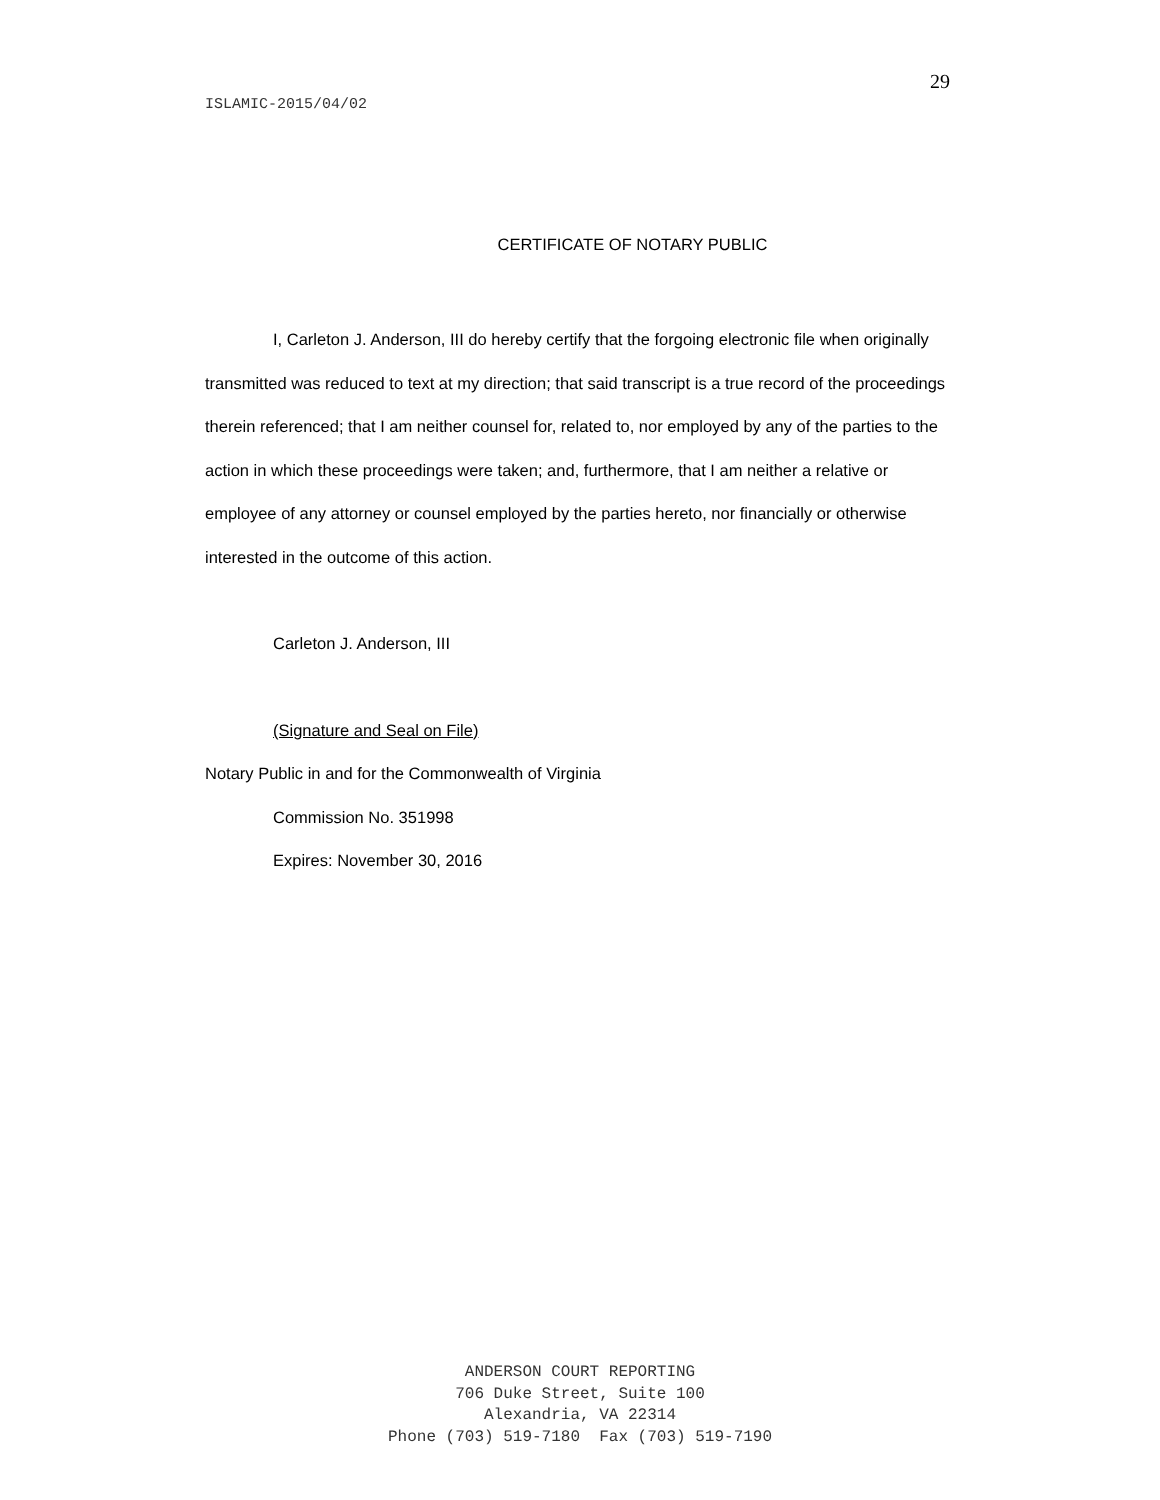29
ISLAMIC-2015/04/02
CERTIFICATE OF NOTARY PUBLIC
I, Carleton J. Anderson, III do hereby certify that the forgoing electronic file when originally transmitted was reduced to text at my direction; that said transcript is a true record of the proceedings therein referenced; that I am neither counsel for, related to, nor employed by any of the parties to the action in which these proceedings were taken; and, furthermore, that I am neither a relative or employee of any attorney or counsel employed by the parties hereto, nor financially or otherwise interested in the outcome of this action.
Carleton J. Anderson, III
(Signature and Seal on File)
Notary Public in and for the Commonwealth of Virginia
Commission No. 351998
Expires: November 30, 2016
ANDERSON COURT REPORTING
706 Duke Street, Suite 100
Alexandria, VA 22314
Phone (703) 519-7180 Fax (703) 519-7190